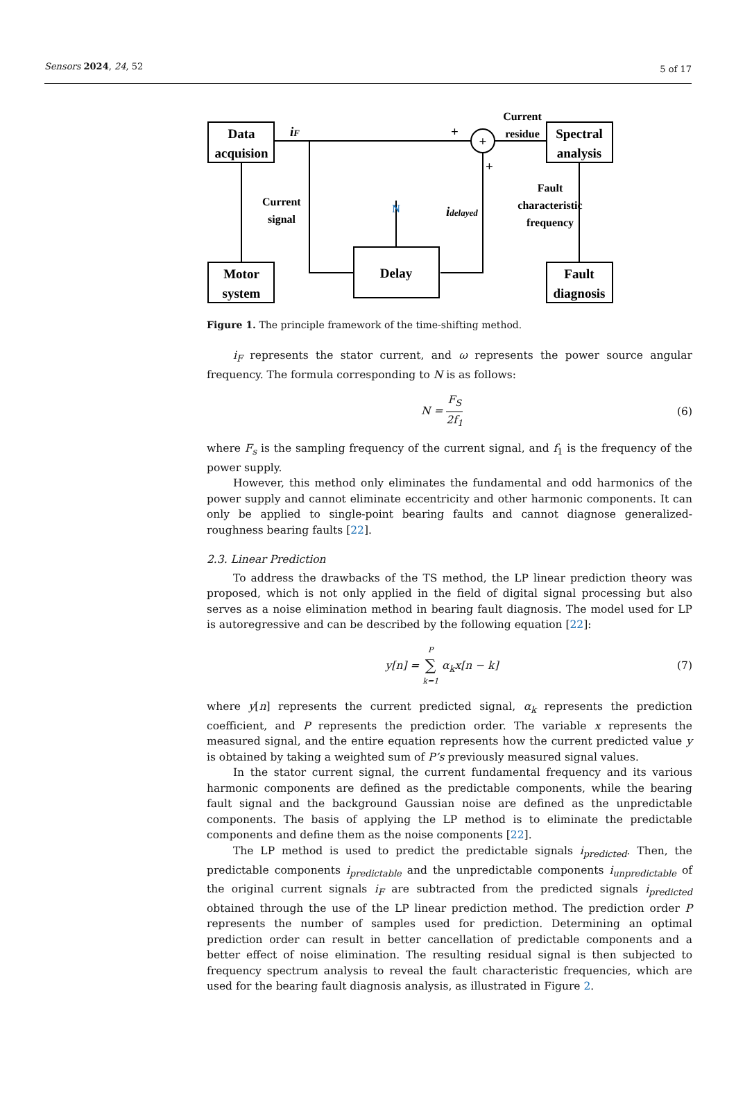Sensors 2024, 24, 52 5 of 17
Data
acquision
Motor
system
Delay
Spectral
analysis
Fault
diagnosis
+
+
+
iF
Current
residue
Current
signal
N
idelayed
Fault
characteristic
frequency
Figure 1. The principle framework of the time-shifting method.
i<sub>F</sub> represents the stator current, and ω represents the power source angular frequency. The formula corresponding to N is as follows:
N = F<sub>S</sub> 2f<sub>1</sub> (6)
where F<sub>s</sub> is the sampling frequency of the current signal, and f<sub>1</sub> is the frequency of the power supply.
However, this method only eliminates the fundamental and odd harmonics of the power supply and cannot eliminate eccentricity and other harmonic components. It can only be applied to single-point bearing faults and cannot diagnose generalized-roughness bearing faults [22].
2.3. Linear Prediction
To address the drawbacks of the TS method, the LP linear prediction theory was proposed, which is not only applied in the field of digital signal processing but also serves as a noise elimination method in bearing fault diagnosis. The model used for LP is autoregressive and can be described by the following equation [22]:
y[n] = P ∑ k=1 α<sub>k</sub>x[n − k] (7)
where y[n] represents the current predicted signal, α<sub>k</sub> represents the prediction coefficient, and P represents the prediction order. The variable x represents the measured signal, and the entire equation represents how the current predicted value y is obtained by taking a weighted sum of P’s previously measured signal values.
In the stator current signal, the current fundamental frequency and its various harmonic components are defined as the predictable components, while the bearing fault signal and the background Gaussian noise are defined as the unpredictable components. The basis of applying the LP method is to eliminate the predictable components and define them as the noise components [22].
The LP method is used to predict the predictable signals i<sub>predicted</sub>. Then, the predictable components i<sub>predictable</sub> and the unpredictable components i<sub>unpredictable</sub> of the original current signals i<sub>F</sub> are subtracted from the predicted signals i<sub>predicted</sub> obtained through the use of the LP linear prediction method. The prediction order P represents the number of samples used for prediction. Determining an optimal prediction order can result in better cancellation of predictable components and a better effect of noise elimination. The resulting residual signal is then subjected to frequency spectrum analysis to reveal the fault characteristic frequencies, which are used for the bearing fault diagnosis analysis, as illustrated in Figure 2.